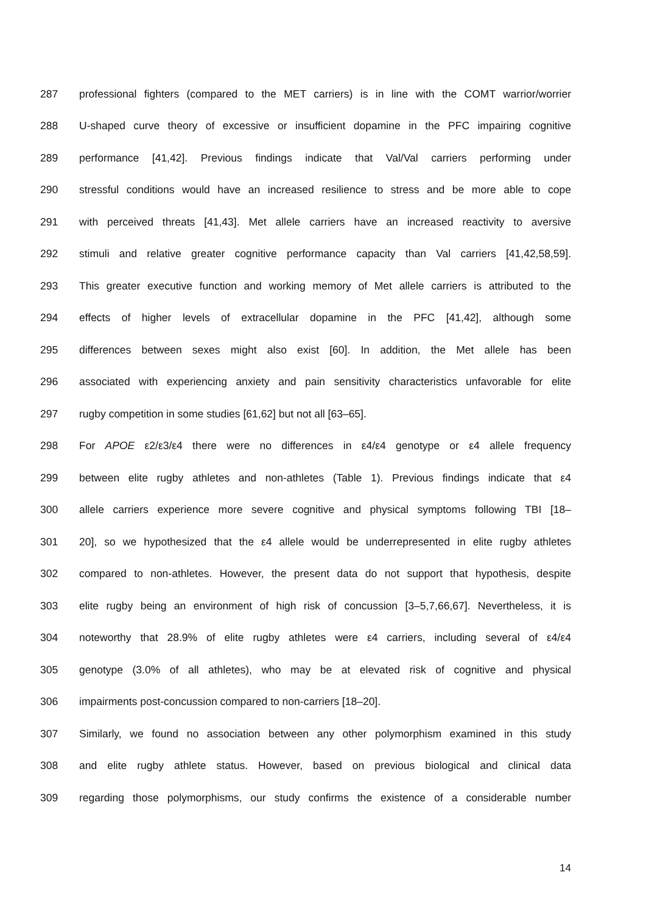287 professional fighters (compared to the MET carriers) is in line with the COMT warrior/worrier
288 U-shaped curve theory of excessive or insufficient dopamine in the PFC impairing cognitive
289 performance [41,42]. Previous findings indicate that Val/Val carriers performing under
290 stressful conditions would have an increased resilience to stress and be more able to cope
291 with perceived threats [41,43]. Met allele carriers have an increased reactivity to aversive
292 stimuli and relative greater cognitive performance capacity than Val carriers [41,42,58,59].
293 This greater executive function and working memory of Met allele carriers is attributed to the
294 effects of higher levels of extracellular dopamine in the PFC [41,42], although some
295 differences between sexes might also exist [60]. In addition, the Met allele has been
296 associated with experiencing anxiety and pain sensitivity characteristics unfavorable for elite
297 rugby competition in some studies [61,62] but not all [63–65].
298 For APOE ε2/ε3/ε4 there were no differences in ε4/ε4 genotype or ε4 allele frequency
299 between elite rugby athletes and non-athletes (Table 1). Previous findings indicate that ε4
300 allele carriers experience more severe cognitive and physical symptoms following TBI [18–
301 20], so we hypothesized that the ε4 allele would be underrepresented in elite rugby athletes
302 compared to non-athletes. However, the present data do not support that hypothesis, despite
303 elite rugby being an environment of high risk of concussion [3–5,7,66,67]. Nevertheless, it is
304 noteworthy that 28.9% of elite rugby athletes were ε4 carriers, including several of ε4/ε4
305 genotype (3.0% of all athletes), who may be at elevated risk of cognitive and physical
306 impairments post-concussion compared to non-carriers [18–20].
307 Similarly, we found no association between any other polymorphism examined in this study
308 and elite rugby athlete status. However, based on previous biological and clinical data
309 regarding those polymorphisms, our study confirms the existence of a considerable number
14